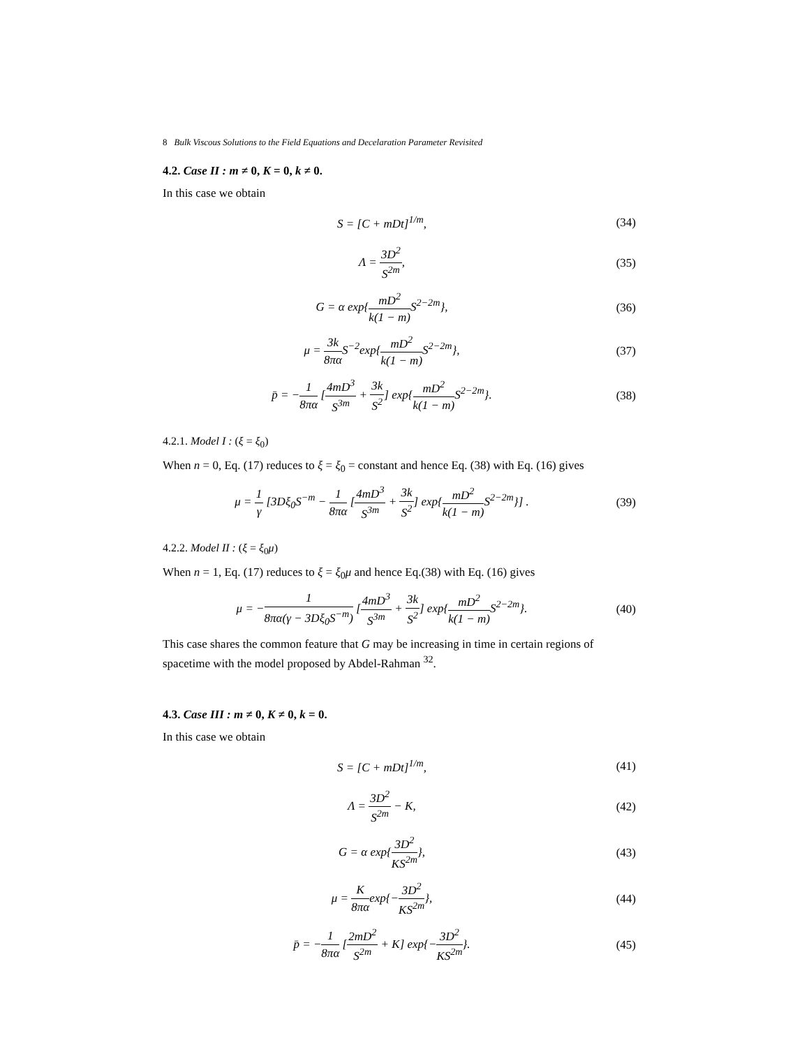8 Bulk Viscous Solutions to the Field Equations and Decelaration Parameter Revisited
4.2. Case II : m ≠ 0, K = 0, k ≠ 0.
In this case we obtain
S = [C + mDt]<sup>1/m</sup>, (34)
Λ = 3D<sup>2</sup> S<sup>2m</sup>, (35)
G = α exp{mD<sup>2</sup> k(1 − m) S<sup>2−2m</sup>}, (36)
μ = 3k 8πα S<sup>−2</sup>exp{mD<sup>2</sup> k(1 − m) S<sup>2−2m</sup>},
(37)
p̄ = −1 8πα [4mD<sup>3</sup> S<sup>3m</sup> + 3k S<sup>2</sup>] exp{mD<sup>2</sup> k(1 − m) S<sup>2−2m</sup>}.
(38)
4.2.1. Model I : (ξ = ξ<sub>0</sub>)
When n = 0, Eq. (17) reduces to ξ = ξ<sub>0</sub> = constant and hence Eq. (38) with Eq. (16) gives
μ = 1 γ [3Dξ<sub>0</sub>S<sup>−m</sup> − 1 8πα [4mD<sup>3</sup> S<sup>3m</sup> + 3k S<sup>2</sup>] exp{mD<sup>2</sup> k(1 − m) S<sup>2−2m</sup>}] .
(39)
4.2.2. Model II : (ξ = ξ<sub>0</sub>μ)
When n = 1, Eq. (17) reduces to ξ = ξ<sub>0</sub>μ and hence Eq.(38) with Eq. (16) gives
μ = −1 8πα(γ − 3Dξ<sub>0</sub>S<sup>−m</sup>) [4mD<sup>3</sup> S<sup>3m</sup> + 3k S<sup>2</sup>] exp{mD<sup>2</sup> k(1 − m) S<sup>2−2m</sup>}.
(40)
This case shares the common feature that G may be increasing in time in certain regions of spacetime with the model proposed by Abdel-Rahman <sup>32</sup>.
4.3. Case III : m ≠ 0, K ≠ 0, k = 0.
In this case we obtain
S = [C + mDt]<sup>1/m</sup>, (41)
Λ = 3D<sup>2</sup> S<sup>2m</sup> − K, (42)
G = α exp{3D<sup>2</sup> KS<sup>2m</sup>}, (43)
μ = K 8παexp{−3D<sup>2</sup> KS<sup>2m</sup>}, (44)
p̄ = −1 8πα [2mD<sup>2</sup> S<sup>2m</sup> + K] exp{−3D<sup>2</sup> KS<sup>2m</sup>}.
(45)